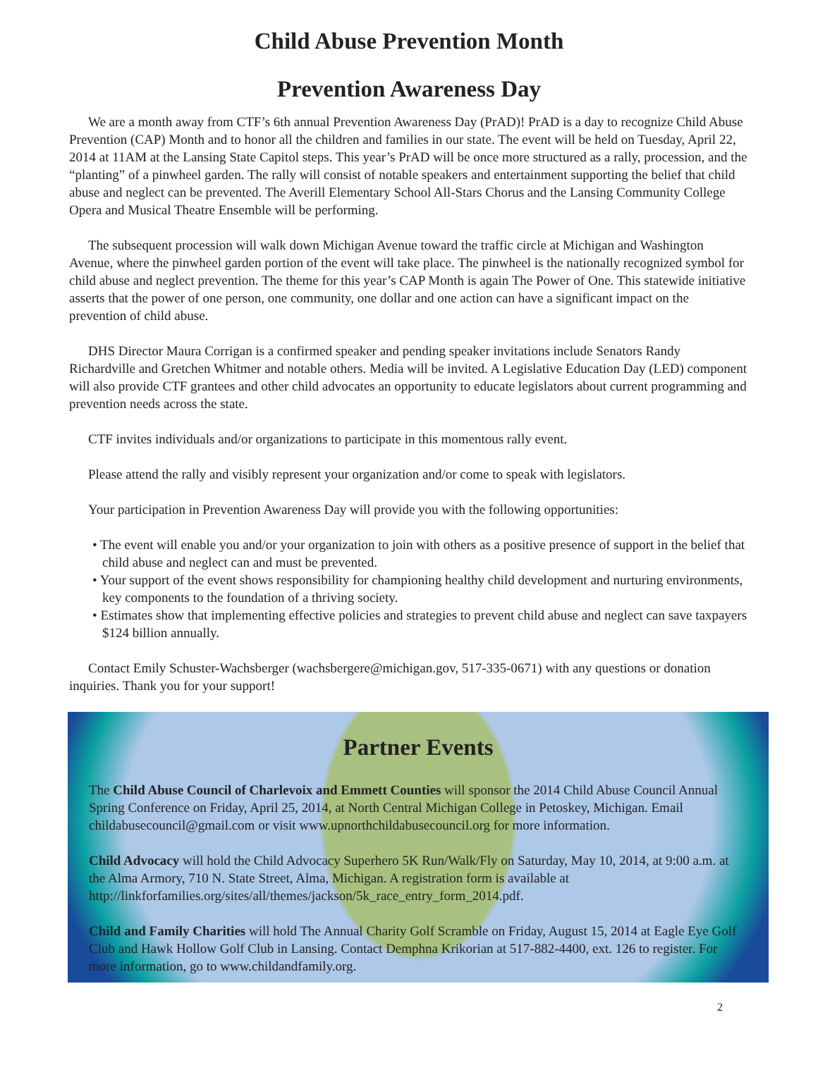Child Abuse Prevention Month
Prevention Awareness Day
We are a month away from CTF’s 6th annual Prevention Awareness Day (PrAD)! PrAD is a day to recognize Child Abuse Prevention (CAP) Month and to honor all the children and families in our state. The event will be held on Tuesday, April 22, 2014 at 11AM at the Lansing State Capitol steps. This year’s PrAD will be once more structured as a rally, procession, and the “planting” of a pinwheel garden. The rally will consist of notable speakers and entertainment supporting the belief that child abuse and neglect can be prevented. The Averill Elementary School All-Stars Chorus and the Lansing Community College Opera and Musical Theatre Ensemble will be performing.
The subsequent procession will walk down Michigan Avenue toward the traffic circle at Michigan and Washington Avenue, where the pinwheel garden portion of the event will take place. The pinwheel is the nationally recognized symbol for child abuse and neglect prevention. The theme for this year’s CAP Month is again The Power of One. This statewide initiative asserts that the power of one person, one community, one dollar and one action can have a significant impact on the prevention of child abuse.
DHS Director Maura Corrigan is a confirmed speaker and pending speaker invitations include Senators Randy Richardville and Gretchen Whitmer and notable others. Media will be invited. A Legislative Education Day (LED) component will also provide CTF grantees and other child advocates an opportunity to educate legislators about current programming and prevention needs across the state.
CTF invites individuals and/or organizations to participate in this momentous rally event.
Please attend the rally and visibly represent your organization and/or come to speak with legislators.
Your participation in Prevention Awareness Day will provide you with the following opportunities:
• The event will enable you and/or your organization to join with others as a positive presence of support in the belief that child abuse and neglect can and must be prevented.
• Your support of the event shows responsibility for championing healthy child development and nurturing environments, key components to the foundation of a thriving society.
• Estimates show that implementing effective policies and strategies to prevent child abuse and neglect can save taxpayers $124 billion annually.
Contact Emily Schuster-Wachsberger (wachsbergere@michigan.gov, 517-335-0671) with any questions or donation inquiries. Thank you for your support!
Partner Events
The Child Abuse Council of Charlevoix and Emmett Counties will sponsor the 2014 Child Abuse Council Annual Spring Conference on Friday, April 25, 2014, at North Central Michigan College in Petoskey, Michigan. Email childabusecouncil@gmail.com or visit www.upnorthchildabusecouncil.org for more information.
Child Advocacy will hold the Child Advocacy Superhero 5K Run/Walk/Fly on Saturday, May 10, 2014, at 9:00 a.m. at the Alma Armory, 710 N. State Street, Alma, Michigan. A registration form is available at http://linkforfamilies.org/sites/all/themes/jackson/5k_race_entry_form_2014.pdf.
Child and Family Charities will hold The Annual Charity Golf Scramble on Friday, August 15, 2014 at Eagle Eye Golf Club and Hawk Hollow Golf Club in Lansing. Contact Demphna Krikorian at 517-882-4400, ext. 126 to register. For more information, go to www.childandfamily.org.
2